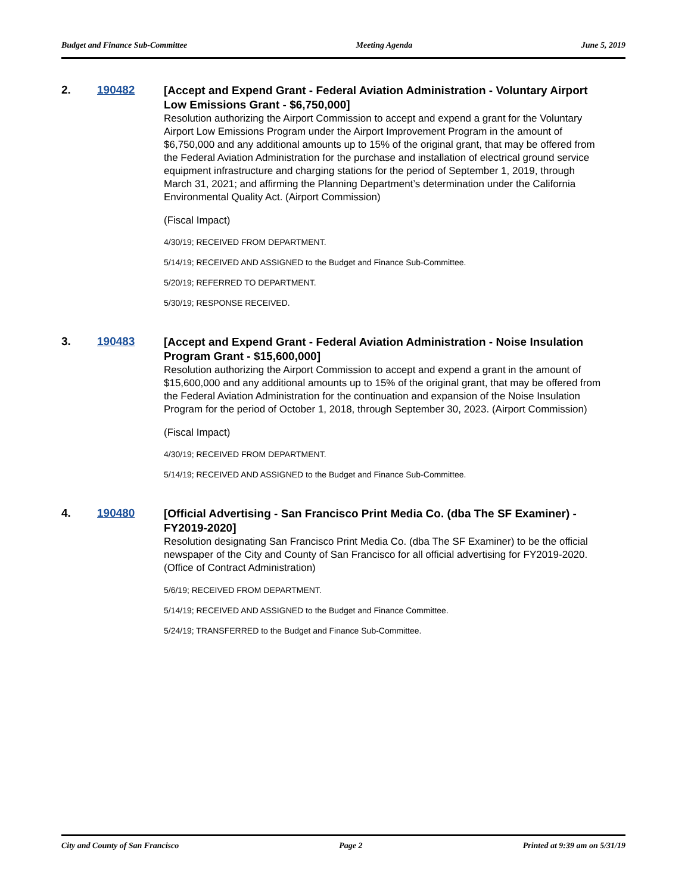Budget and Finance Sub-Committee Meeting Agenda June 5, 2019
2. 190482
[Accept and Expend Grant - Federal Aviation Administration - Voluntary Airport Low Emissions Grant - $6,750,000]
Resolution authorizing the Airport Commission to accept and expend a grant for the Voluntary Airport Low Emissions Program under the Airport Improvement Program in the amount of $6,750,000 and any additional amounts up to 15% of the original grant, that may be offered from the Federal Aviation Administration for the purchase and installation of electrical ground service equipment infrastructure and charging stations for the period of September 1, 2019, through March 31, 2021; and affirming the Planning Department’s determination under the California Environmental Quality Act. (Airport Commission)
(Fiscal Impact)
4/30/19; RECEIVED FROM DEPARTMENT.
5/14/19; RECEIVED AND ASSIGNED to the Budget and Finance Sub-Committee.
5/20/19; REFERRED TO DEPARTMENT.
5/30/19; RESPONSE RECEIVED.
3. 190483
[Accept and Expend Grant - Federal Aviation Administration - Noise Insulation Program Grant - $15,600,000]
Resolution authorizing the Airport Commission to accept and expend a grant in the amount of $15,600,000 and any additional amounts up to 15% of the original grant, that may be offered from the Federal Aviation Administration for the continuation and expansion of the Noise Insulation Program for the period of October 1, 2018, through September 30, 2023. (Airport Commission)
(Fiscal Impact)
4/30/19; RECEIVED FROM DEPARTMENT.
5/14/19; RECEIVED AND ASSIGNED to the Budget and Finance Sub-Committee.
4. 190480
[Official Advertising - San Francisco Print Media Co. (dba The SF Examiner) - FY2019-2020]
Resolution designating San Francisco Print Media Co. (dba The SF Examiner) to be the official newspaper of the City and County of San Francisco for all official advertising for FY2019-2020. (Office of Contract Administration)
5/6/19; RECEIVED FROM DEPARTMENT.
5/14/19; RECEIVED AND ASSIGNED to the Budget and Finance Committee.
5/24/19; TRANSFERRED to the Budget and Finance Sub-Committee.
City and County of San Francisco Page 2 Printed at 9:39 am on 5/31/19